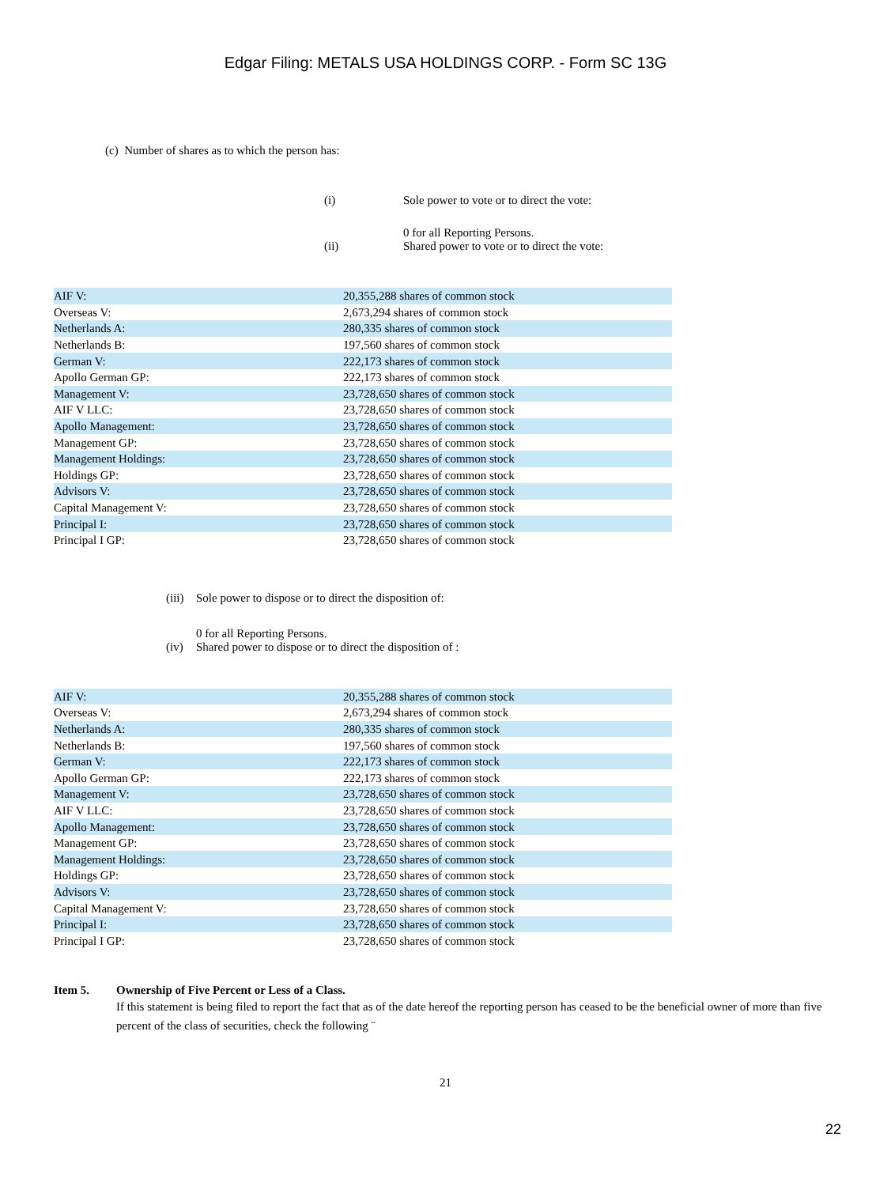Edgar Filing: METALS USA HOLDINGS CORP. - Form SC 13G
(c) Number of shares as to which the person has:
(i) Sole power to vote or to direct the vote:
0 for all Reporting Persons.
(ii) Shared power to vote or to direct the vote:
| AIF V: | 20,355,288 shares of common stock |
| Overseas V: | 2,673,294 shares of common stock |
| Netherlands A: | 280,335 shares of common stock |
| Netherlands B: | 197,560 shares of common stock |
| German V: | 222,173 shares of common stock |
| Apollo German GP: | 222,173 shares of common stock |
| Management V: | 23,728,650 shares of common stock |
| AIF V LLC: | 23,728,650 shares of common stock |
| Apollo Management: | 23,728,650 shares of common stock |
| Management GP: | 23,728,650 shares of common stock |
| Management Holdings: | 23,728,650 shares of common stock |
| Holdings GP: | 23,728,650 shares of common stock |
| Advisors V: | 23,728,650 shares of common stock |
| Capital Management V: | 23,728,650 shares of common stock |
| Principal I: | 23,728,650 shares of common stock |
| Principal I GP: | 23,728,650 shares of common stock |
(iii) Sole power to dispose or to direct the disposition of:
0 for all Reporting Persons.
(iv) Shared power to dispose or to direct the disposition of :
| AIF V: | 20,355,288 shares of common stock |
| Overseas V: | 2,673,294 shares of common stock |
| Netherlands A: | 280,335 shares of common stock |
| Netherlands B: | 197,560 shares of common stock |
| German V: | 222,173 shares of common stock |
| Apollo German GP: | 222,173 shares of common stock |
| Management V: | 23,728,650 shares of common stock |
| AIF V LLC: | 23,728,650 shares of common stock |
| Apollo Management: | 23,728,650 shares of common stock |
| Management GP: | 23,728,650 shares of common stock |
| Management Holdings: | 23,728,650 shares of common stock |
| Holdings GP: | 23,728,650 shares of common stock |
| Advisors V: | 23,728,650 shares of common stock |
| Capital Management V: | 23,728,650 shares of common stock |
| Principal I: | 23,728,650 shares of common stock |
| Principal I GP: | 23,728,650 shares of common stock |
Item 5. Ownership of Five Percent or Less of a Class.
If this statement is being filed to report the fact that as of the date hereof the reporting person has ceased to be the beneficial owner of more than five percent of the class of securities, check the following ¨
21
22